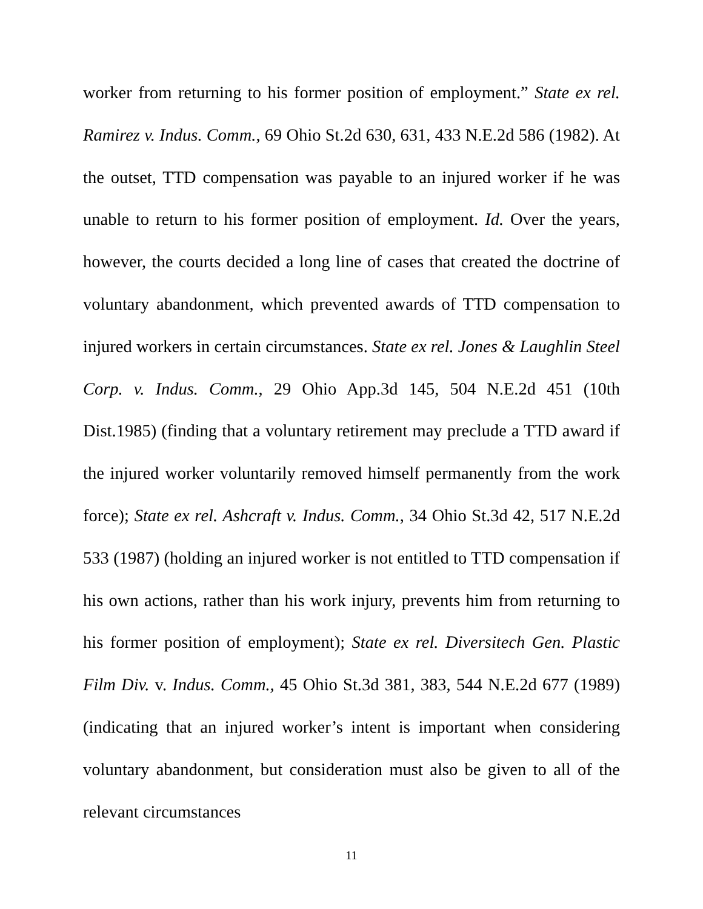worker from returning to his former position of employment.” State ex rel. Ramirez v. Indus. Comm., 69 Ohio St.2d 630, 631, 433 N.E.2d 586 (1982). At the outset, TTD compensation was payable to an injured worker if he was unable to return to his former position of employment. Id. Over the years, however, the courts decided a long line of cases that created the doctrine of voluntary abandonment, which prevented awards of TTD compensation to injured workers in certain circumstances. State ex rel. Jones & Laughlin Steel Corp. v. Indus. Comm., 29 Ohio App.3d 145, 504 N.E.2d 451 (10th Dist.1985) (finding that a voluntary retirement may preclude a TTD award if the injured worker voluntarily removed himself permanently from the work force); State ex rel. Ashcraft v. Indus. Comm., 34 Ohio St.3d 42, 517 N.E.2d 533 (1987) (holding an injured worker is not entitled to TTD compensation if his own actions, rather than his work injury, prevents him from returning to his former position of employment); State ex rel. Diversitech Gen. Plastic Film Div. v. Indus. Comm., 45 Ohio St.3d 381, 383, 544 N.E.2d 677 (1989) (indicating that an injured worker’s intent is important when considering voluntary abandonment, but consideration must also be given to all of the relevant circumstances
11